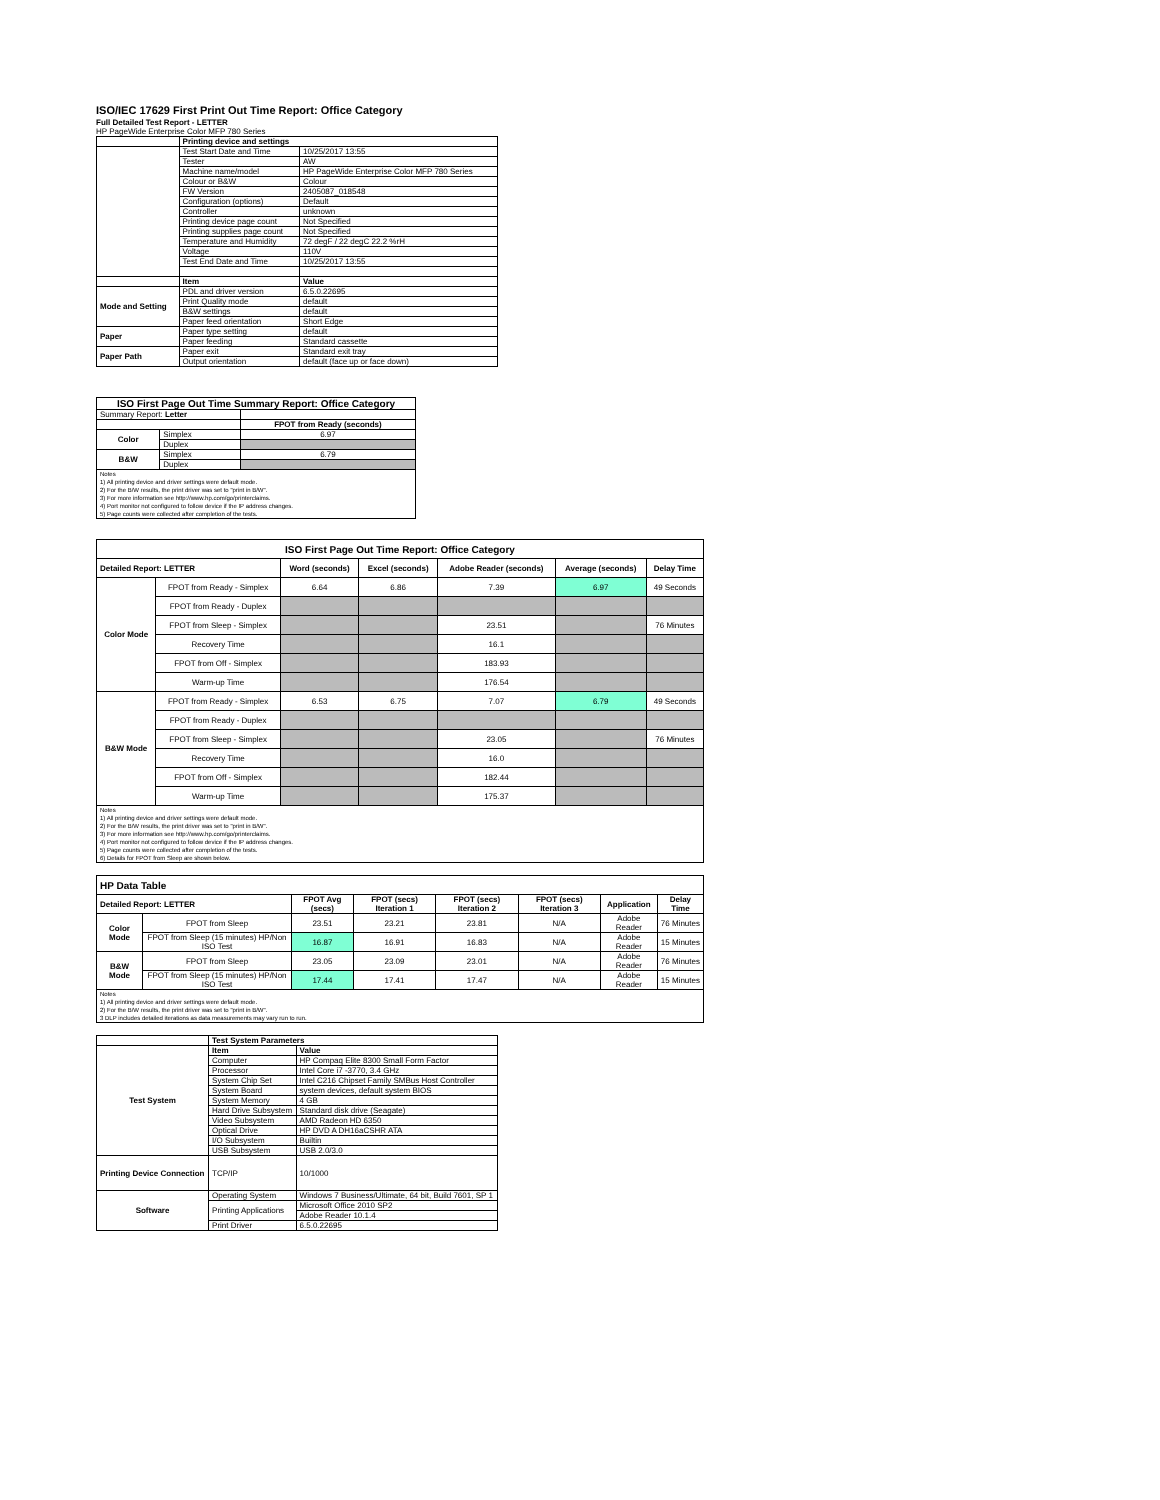ISO/IEC 17629 First Print Out Time Report: Office Category
Full Detailed Test Report - LETTER
HP PageWide Enterprise Color MFP 780 Series
| | Printing device and settings | |
| | Test Start Date and Time | 10/25/2017 13:55 |
| | Tester | AW |
| | Machine name/model | HP PageWide Enterprise Color MFP 780 Series |
| | Colour or B&W | Colour |
| | FW Version | 2405087_018548 |
| | Configuration (options) | Default |
| | Controller | unknown |
| | Printing device page count | Not Specified |
| | Printing supplies page count | Not Specified |
| | Temperature and Humidity | 72 degF / 22 degC 22.2 %rH |
| | Voltage | 110V |
| | Test End Date and Time | 10/25/2017 13:55 |
| | Item | Value |
| Mode and Setting | PDL and driver version | 6.5.0.22695 |
| | Print Quality mode | default |
| | B&W settings | default |
| | Paper feed orientation | Short Edge |
| Paper | Paper type setting | default |
| | Paper feeding | Standard cassette |
| Paper Path | Paper exit | Standard exit tray |
| | Output orientation | default (face up or face down) |
| ISO First Page Out Time Summary Report: Office Category | | |
| --- | --- | --- |
| Summary Report: Letter | | |
| | | FPOT from Ready (seconds) |
| Color | Simplex | 6.97 |
| | Duplex | |
| B&W | Simplex | 6.79 |
| | Duplex | |
| Notes 1) All printing device and driver settings were default mode. 2) For the B/W results, the print driver was set to "print in B/W". 3) For more information see http://www.hp.com/go/printerclaims. 4) Port monitor not configured to follow device if the IP address changes. 5) Page counts were collected after completion of the tests. | | |
| ISO First Page Out Time Report: Office Category | | | | | | |
| --- | --- | --- | --- | --- | --- | --- |
| Detailed Report: LETTER | | Word (seconds) | Excel (seconds) | Adobe Reader (seconds) | Average (seconds) | Delay Time |
| Color Mode | FPOT from Ready - Simplex | 6.64 | 6.86 | 7.39 | 6.97 | 49 Seconds |
| | FPOT from Ready - Duplex | | | | | |
| | FPOT from Sleep - Simplex | | | 23.51 | | 76 Minutes |
| | Recovery Time | | | 16.1 | | |
| | FPOT from Off - Simplex | | | 183.93 | | |
| | Warm-up Time | | | 176.54 | | |
| B&W Mode | FPOT from Ready - Simplex | 6.53 | 6.75 | 7.07 | 6.79 | 49 Seconds |
| | FPOT from Ready - Duplex | | | | | |
| | FPOT from Sleep - Simplex | | | 23.05 | | 76 Minutes |
| | Recovery Time | | | 16.0 | | |
| | FPOT from Off - Simplex | | | 182.44 | | |
| | Warm-up Time | | | 175.37 | | |
| Notes 1) All printing device and driver settings were default mode. 2) For the B/W results, the print driver was set to "print in B/W". 3) For more information see http://www.hp.com/go/printerclaims. 4) Port monitor not configured to follow device if the IP address changes. 5) Page counts were collected after completion of the tests. 6) Details for FPOT from Sleep are shown below. | | | | | | |
| HP Data Table | | | | | | | |
| Detailed Report: LETTER | | FPOT Avg (secs) | FPOT (secs) Iteration 1 | FPOT (secs) Iteration 2 | FPOT (secs) Iteration 3 | Application | Delay Time |
| Color Mode | FPOT from Sleep | 23.51 | 23.21 | 23.81 | N/A | Adobe Reader | 76 Minutes |
| | FPOT from Sleep (15 minutes) HP/Non ISO Test | 16.87 | 16.91 | 16.83 | N/A | Adobe Reader | 15 Minutes |
| B&W Mode | FPOT from Sleep | 23.05 | 23.09 | 23.01 | N/A | Adobe Reader | 76 Minutes |
| | FPOT from Sleep (15 minutes) HP/Non ISO Test | 17.44 | 17.41 | 17.47 | N/A | Adobe Reader | 15 Minutes |
| Notes 1) All printing device and driver settings were default mode. 2) For the B/W results, the print driver was set to "print in B/W". 3 DLP includes detailed iterations as data measurements may vary run to run. | | | | | | | |
| | Test System Parameters | |
| Test System | Item | Value |
| | Computer | HP Compaq Elite 8300 Small Form Factor |
| | Processor | Intel Core i7 -3770, 3.4 GHz |
| | System Chip Set | Intel C216 Chipset Family SMBus Host Controller |
| | System Board | system devices, default system BIOS |
| | System Memory | 4 GB |
| | Hard Drive Subsystem | Standard disk drive (Seagate) |
| | Video Subsystem | AMD Radeon HD 6350 |
| | Optical Drive | HP DVD A DH16aCSHR ATA |
| | I/O Subsystem | Builtin |
| | USB Subsystem | USB 2.0/3.0 |
| Printing Device Connection | TCP/IP | 10/1000 |
| Software | Operating System | Windows 7 Business/Ultimate, 64 bit, Build 7601, SP 1 |
| | Printing Applications | Microsoft Office 2010 SP2 |
| | | Adobe Reader 10.1.4 |
| | Print Driver | 6.5.0.22695 |